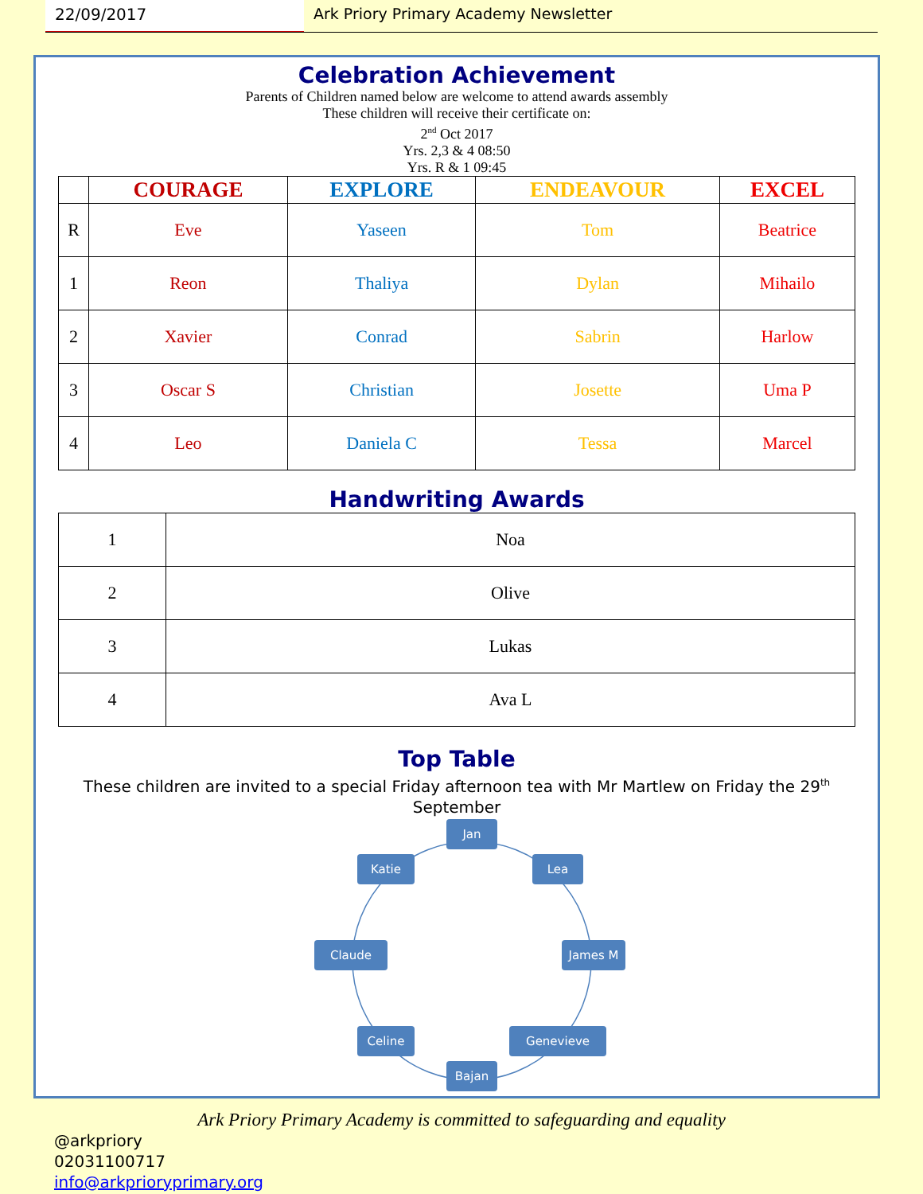22/09/2017 Ark Priory Primary Academy Newsletter
Celebration Achievement
Parents of Children named below are welcome to attend awards assembly
These children will receive their certificate on:
2<sup>nd</sup> Oct 2017
Yrs. 2,3 & 4 08:50
Yrs. R & 1 09:45
| | COURAGE | EXPLORE | ENDEAVOUR | EXCEL |
| --- | --- | --- | --- | --- |
| R | Eve | Yaseen | Tom | Beatrice |
| 1 | Reon | Thaliya | Dylan | Mihailo |
| 2 | Xavier | Conrad | Sabrin | Harlow |
| 3 | Oscar S | Christian | Josette | Uma P |
| 4 | Leo | Daniela C | Tessa | Marcel |
Handwriting Awards
| 1 | Noa |
| 2 | Olive |
| 3 | Lukas |
| 4 | Ava L |
Top Table
These children are invited to a special Friday afternoon tea with Mr Martlew on Friday the 29<sup>th</sup> September
Jan
Lea
James M
Genevieve
Bajan
Celine
Claude
Katie
Ark Priory Primary Academy is committed to safeguarding and equality
@arkpriory
02031100717
info@arkprioryprimary.org